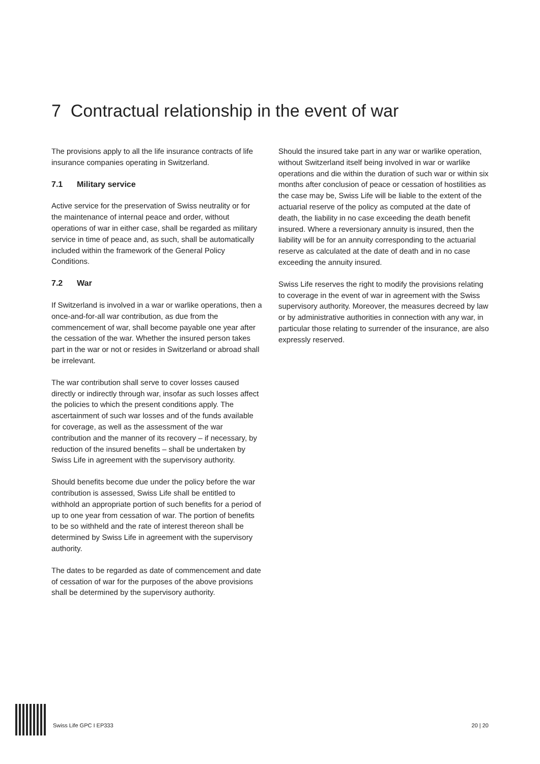7 Contractual relationship in the event of war
The provisions apply to all the life insurance contracts of life insurance companies operating in Switzerland.
7.1 Military service
Active service for the preservation of Swiss neutrality or for the maintenance of internal peace and order, without operations of war in either case, shall be regarded as military service in time of peace and, as such, shall be automatically included within the framework of the General Policy Conditions.
7.2 War
If Switzerland is involved in a war or warlike operations, then a once-and-for-all war contribution, as due from the commencement of war, shall become payable one year after the cessation of the war. Whether the insured person takes part in the war or not or resides in Switzerland or abroad shall be irrelevant.
The war contribution shall serve to cover losses caused directly or indirectly through war, insofar as such losses affect the policies to which the present conditions apply. The ascertainment of such war losses and of the funds available for coverage, as well as the assessment of the war contribution and the manner of its recovery – if necessary, by reduction of the insured benefits – shall be undertaken by Swiss Life in agreement with the supervisory authority.
Should benefits become due under the policy before the war contribution is assessed, Swiss Life shall be entitled to withhold an appropriate portion of such benefits for a period of up to one year from cessation of war. The portion of benefits to be so withheld and the rate of interest thereon shall be determined by Swiss Life in agreement with the supervisory authority.
The dates to be regarded as date of commencement and date of cessation of war for the purposes of the above provisions shall be determined by the supervisory authority.
Should the insured take part in any war or warlike operation, without Switzerland itself being involved in war or warlike operations and die within the duration of such war or within six months after conclusion of peace or cessation of hostilities as the case may be, Swiss Life will be liable to the extent of the actuarial reserve of the policy as computed at the date of death, the liability in no case exceeding the death benefit insured. Where a reversionary annuity is insured, then the liability will be for an annuity corresponding to the actuarial reserve as calculated at the date of death and in no case exceeding the annuity insured.
Swiss Life reserves the right to modify the provisions relating to coverage in the event of war in agreement with the Swiss supervisory authority. Moreover, the measures decreed by law or by administrative authorities in connection with any war, in particular those relating to surrender of the insurance, are also expressly reserved.
Swiss Life GPC I EP333
20 | 20